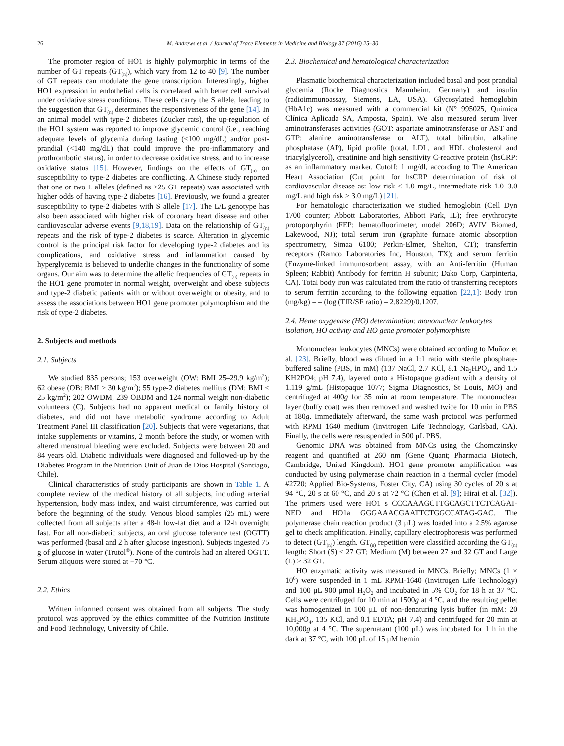26 M. Andrews et al. / Journal of Trace Elements in Medicine and Biology 37 (2016) 25–30
The promoter region of HO1 is highly polymorphic in terms of the number of GT repeats (GT<sub>(n)</sub>), which vary from 12 to 40 [9]. The number of GT repeats can modulate the gene transcription. Interestingly, higher HO1 expression in endothelial cells is correlated with better cell survival under oxidative stress conditions. These cells carry the S allele, leading to the suggestion that GT<sub>(n)</sub> determines the responsiveness of the gene [14]. In an animal model with type-2 diabetes (Zucker rats), the up-regulation of the HO1 system was reported to improve glycemic control (i.e., reaching adequate levels of glycemia during fasting (<100 mg/dL) and/or post-prandial (<140 mg/dL) that could improve the pro-inflammatory and prothrombotic status), in order to decrease oxidative stress, and to increase oxidative status [15]. However, findings on the effects of GT<sub>(n)</sub> on susceptibility to type-2 diabetes are conflicting. A Chinese study reported that one or two L alleles (defined as ≥25 GT repeats) was associated with higher odds of having type-2 diabetes [16]. Previously, we found a greater susceptibility to type-2 diabetes with S allele [17]. The L/L genotype has also been associated with higher risk of coronary heart disease and other cardiovascular adverse events [9,18,19]. Data on the relationship of GT<sub>(n)</sub> repeats and the risk of type-2 diabetes is scarce. Alteration in glycemic control is the principal risk factor for developing type-2 diabetes and its complications, and oxidative stress and inflammation caused by hyperglycemia is believed to underlie changes in the functionality of some organs. Our aim was to determine the allelic frequencies of GT<sub>(n)</sub> repeats in the HO1 gene promoter in normal weight, overweight and obese subjects and type-2 diabetic patients with or without overweight or obesity, and to assess the associations between HO1 gene promoter polymorphism and the risk of type-2 diabetes.
2. Subjects and methods
2.1. Subjects
We studied 835 persons; 153 overweight (OW: BMI 25–29.9 kg/m<sup>2</sup>); 62 obese (OB: BMI > 30 kg/m<sup>2</sup>); 55 type-2 diabetes mellitus (DM: BMI < 25 kg/m<sup>2</sup>); 202 OWDM; 239 OBDM and 124 normal weight non-diabetic volunteers (C). Subjects had no apparent medical or family history of diabetes, and did not have metabolic syndrome according to Adult Treatment Panel III classification [20]. Subjects that were vegetarians, that intake supplements or vitamins, 2 month before the study, or women with altered menstrual bleeding were excluded. Subjects were between 20 and 84 years old. Diabetic individuals were diagnosed and followed-up by the Diabetes Program in the Nutrition Unit of Juan de Dios Hospital (Santiago, Chile).
Clinical characteristics of study participants are shown in Table 1. A complete review of the medical history of all subjects, including arterial hypertension, body mass index, and waist circumference, was carried out before the beginning of the study. Venous blood samples (25 mL) were collected from all subjects after a 48-h low-fat diet and a 12-h overnight fast. For all non-diabetic subjects, an oral glucose tolerance test (OGTT) was performed (basal and 2 h after glucose ingestion). Subjects ingested 75 g of glucose in water (Trutol<sup>®</sup>). None of the controls had an altered OGTT. Serum aliquots were stored at −70 °C.
2.2. Ethics
Written informed consent was obtained from all subjects. The study protocol was approved by the ethics committee of the Nutrition Institute and Food Technology, University of Chile.
2.3. Biochemical and hematological characterization
Plasmatic biochemical characterization included basal and post prandial glycemia (Roche Diagnostics Mannheim, Germany) and insulin (radioimmunoassay, Siemens, LA, USA). Glycosylated hemoglobin (HbA1c) was measured with a commercial kit (N° 995025, Química Clínica Aplicada SA, Amposta, Spain). We also measured serum liver aminotransferases activities (GOT: aspartate aminotransferase or AST and GTP: alanine aminotransferase or ALT), total bilirubin, alkaline phosphatase (AP), lipid profile (total, LDL, and HDL cholesterol and triacylglycerol), creatinine and high sensitivity C-reactive protein (hsCRP: as an inflammatory marker. Cutoff: 1 mg/dl, according to The American Heart Association (Cut point for hsCRP determination of risk of cardiovascular disease as: low risk ≤ 1.0 mg/L, intermediate risk 1.0–3.0 mg/L and high risk ≥ 3.0 mg/L) [21].
For hematologic characterization we studied hemoglobin (Cell Dyn 1700 counter; Abbott Laboratories, Abbott Park, IL); free erythrocyte protoporphyrin (FEP: hematofluorimeter, model 206D; AVIV Biomed, Lakewood, NJ); total serum iron (graphite furnace atomic absorption spectrometry, Simaa 6100; Perkin-Elmer, Shelton, CT); transferrin receptors (Ramco Laboratories Inc, Houston, TX); and serum ferritin (Enzyme-linked immunosorbent assay, with an Anti-ferritin (Human Spleen; Rabbit) Antibody for ferritin H subunit; Dako Corp, Carpinteria, CA). Total body iron was calculated from the ratio of transferring receptors to serum ferritin according to the following equation [22,1]: Body iron (mg/kg) = – (log (TfR/SF ratio) – 2.8229)/0.1207.
2.4. Heme oxygenase (HO) determination: mononuclear leukocytes isolation, HO activity and HO gene promoter polymorphism
Mononuclear leukocytes (MNCs) were obtained according to Muñoz et al. [23]. Briefly, blood was diluted in a 1:1 ratio with sterile phosphate-buffered saline (PBS, in mM) (137 NaCl, 2.7 KCl, 8.1 Na<sub>2</sub>HPO<sub>4</sub>, and 1.5 KH2PO4; pH 7.4), layered onto a Histopaque gradient with a density of 1.119 g/mL (Histopaque 1077; Sigma Diagnostics, St Louis, MO) and centrifuged at 400g for 35 min at room temperature. The mononuclear layer (buffy coat) was then removed and washed twice for 10 min in PBS at 180g. Immediately afterward, the same wash protocol was performed with RPMI 1640 medium (Invitrogen Life Technology, Carlsbad, CA). Finally, the cells were resuspended in 500 μL PBS.
Genomic DNA was obtained from MNCs using the Chomczinsky reagent and quantified at 260 nm (Gene Quant; Pharmacia Biotech, Cambridge, United Kingdom). HO1 gene promoter amplification was conducted by using polymerase chain reaction in a thermal cycler (model #2720; Applied Bio-Systems, Foster City, CA) using 30 cycles of 20 s at 94 °C, 20 s at 60 °C, and 20 s at 72 °C (Chen et al. [9]; Hirai et al. [32]). The primers used were HO1 s CCCAAAGCTTGCAGCTTCTCAGAT-NED and HO1a GGGAAACGAATTCTGGCCATAG-GAC. The polymerase chain reaction product (3 μL) was loaded into a 2.5% agarose gel to check amplification. Finally, capillary electrophoresis was performed to detect (GT<sub>(n)</sub>) length. GT<sub>(n)</sub> repetition were classified according the GT<sub>(n)</sub> length: Short (S) < 27 GT; Medium (M) between 27 and 32 GT and Large (L) > 32 GT.
HO enzymatic activity was measured in MNCs. Briefly; MNCs (1 × 10<sup>6</sup>) were suspended in 1 mL RPMI-1640 (Invitrogen Life Technology) and 100 μL 900 μmol H<sub>2</sub>O<sub>2</sub> and incubated in 5% CO<sub>2</sub> for 18 h at 37 °C. Cells were centrifuged for 10 min at 1500g at 4 °C, and the resulting pellet was homogenized in 100 μL of non-denaturing lysis buffer (in mM: 20 KH<sub>2</sub>PO<sub>4</sub>, 135 KCl, and 0.1 EDTA; pH 7.4) and centrifuged for 20 min at 10,000g at 4 °C. The supernatant (100 μL) was incubated for 1 h in the dark at 37 °C, with 100 μL of 15 μM hemin